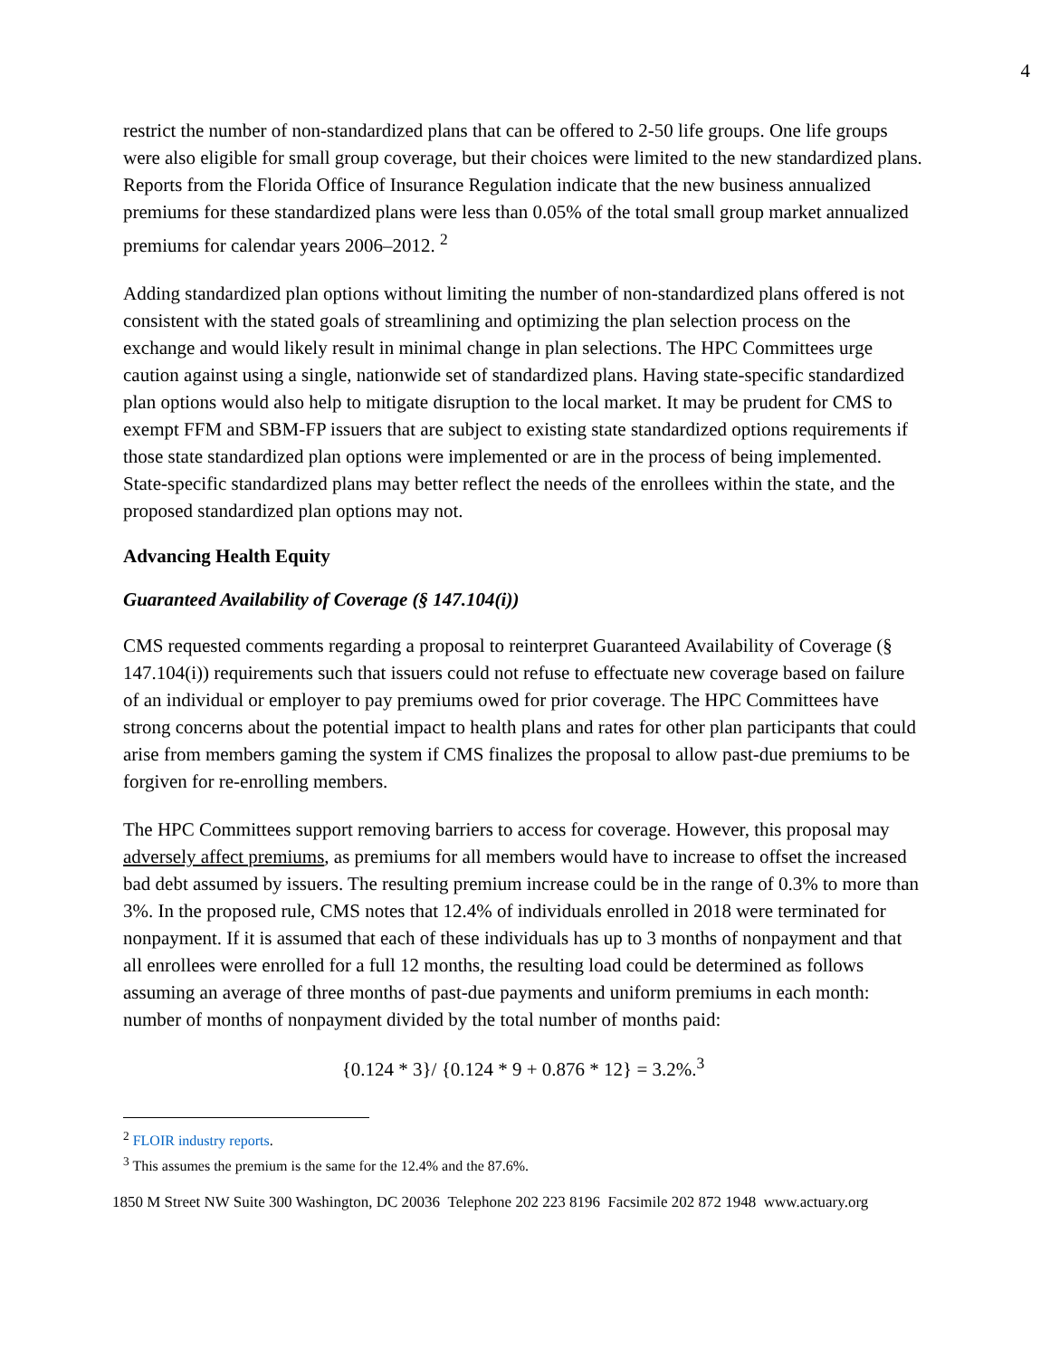4
restrict the number of non-standardized plans that can be offered to 2-50 life groups. One life groups were also eligible for small group coverage, but their choices were limited to the new standardized plans. Reports from the Florida Office of Insurance Regulation indicate that the new business annualized premiums for these standardized plans were less than 0.05% of the total small group market annualized premiums for calendar years 2006–2012. <sup>2</sup>
Adding standardized plan options without limiting the number of non-standardized plans offered is not consistent with the stated goals of streamlining and optimizing the plan selection process on the exchange and would likely result in minimal change in plan selections. The HPC Committees urge caution against using a single, nationwide set of standardized plans. Having state-specific standardized plan options would also help to mitigate disruption to the local market. It may be prudent for CMS to exempt FFM and SBM-FP issuers that are subject to existing state standardized options requirements if those state standardized plan options were implemented or are in the process of being implemented. State-specific standardized plans may better reflect the needs of the enrollees within the state, and the proposed standardized plan options may not.
Advancing Health Equity
Guaranteed Availability of Coverage (§ 147.104(i))
CMS requested comments regarding a proposal to reinterpret Guaranteed Availability of Coverage (§ 147.104(i)) requirements such that issuers could not refuse to effectuate new coverage based on failure of an individual or employer to pay premiums owed for prior coverage. The HPC Committees have strong concerns about the potential impact to health plans and rates for other plan participants that could arise from members gaming the system if CMS finalizes the proposal to allow past-due premiums to be forgiven for re-enrolling members.
The HPC Committees support removing barriers to access for coverage. However, this proposal may adversely affect premiums, as premiums for all members would have to increase to offset the increased bad debt assumed by issuers. The resulting premium increase could be in the range of 0.3% to more than 3%. In the proposed rule, CMS notes that 12.4% of individuals enrolled in 2018 were terminated for nonpayment. If it is assumed that each of these individuals has up to 3 months of nonpayment and that all enrollees were enrolled for a full 12 months, the resulting load could be determined as follows assuming an average of three months of past-due payments and uniform premiums in each month: number of months of nonpayment divided by the total number of months paid:
{0.124 * 3}/ {0.124 * 9 + 0.876 * 12} = 3.2%.<sup>3</sup>
<sup>2</sup> FLOIR industry reports.
<sup>3</sup> This assumes the premium is the same for the 12.4% and the 87.6%.
1850 M Street NW Suite 300 Washington, DC 20036 Telephone 202 223 8196 Facsimile 202 872 1948 www.actuary.org